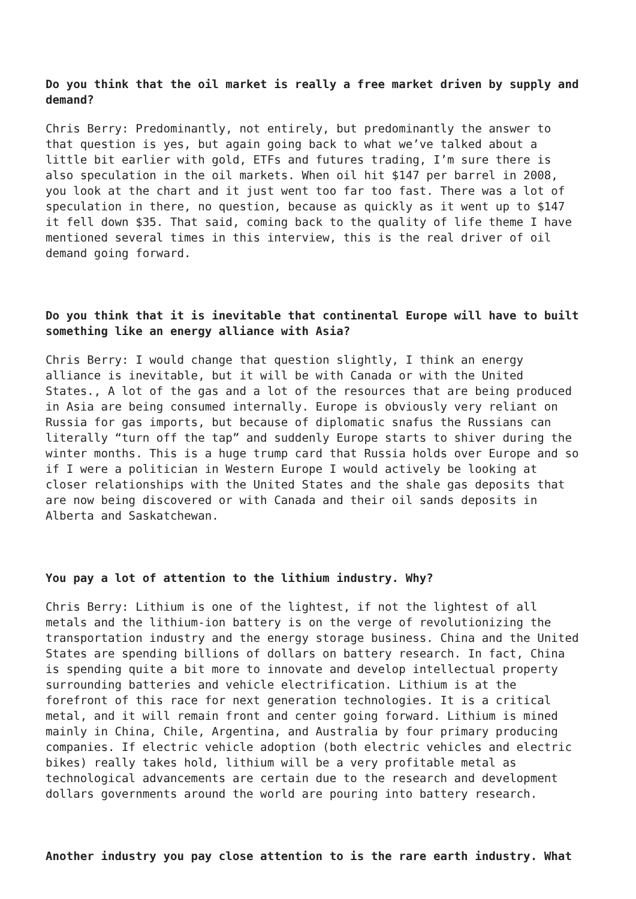Do you think that the oil market is really a free market driven by supply and demand?
Chris Berry: Predominantly, not entirely, but predominantly the answer to that question is yes, but again going back to what we’ve talked about a little bit earlier with gold, ETFs and futures trading, I’m sure there is also speculation in the oil markets. When oil hit $147 per barrel in 2008, you look at the chart and it just went too far too fast. There was a lot of speculation in there, no question, because as quickly as it went up to $147 it fell down $35. That said, coming back to the quality of life theme I have mentioned several times in this interview, this is the real driver of oil demand going forward.
Do you think that it is inevitable that continental Europe will have to built something like an energy alliance with Asia?
Chris Berry: I would change that question slightly, I think an energy alliance is inevitable, but it will be with Canada or with the United States., A lot of the gas and a lot of the resources that are being produced in Asia are being consumed internally. Europe is obviously very reliant on Russia for gas imports, but because of diplomatic snafus the Russians can literally “turn off the tap” and suddenly Europe starts to shiver during the winter months. This is a huge trump card that Russia holds over Europe and so if I were a politician in Western Europe I would actively be looking at closer relationships with the United States and the shale gas deposits that are now being discovered or with Canada and their oil sands deposits in Alberta and Saskatchewan.
You pay a lot of attention to the lithium industry. Why?
Chris Berry: Lithium is one of the lightest, if not the lightest of all metals and the lithium-ion battery is on the verge of revolutionizing the transportation industry and the energy storage business. China and the United States are spending billions of dollars on battery research. In fact, China is spending quite a bit more to innovate and develop intellectual property surrounding batteries and vehicle electrification. Lithium is at the forefront of this race for next generation technologies. It is a critical metal, and it will remain front and center going forward. Lithium is mined mainly in China, Chile, Argentina, and Australia by four primary producing companies. If electric vehicle adoption (both electric vehicles and electric bikes) really takes hold, lithium will be a very profitable metal as technological advancements are certain due to the research and development dollars governments around the world are pouring into battery research.
Another industry you pay close attention to is the rare earth industry. What